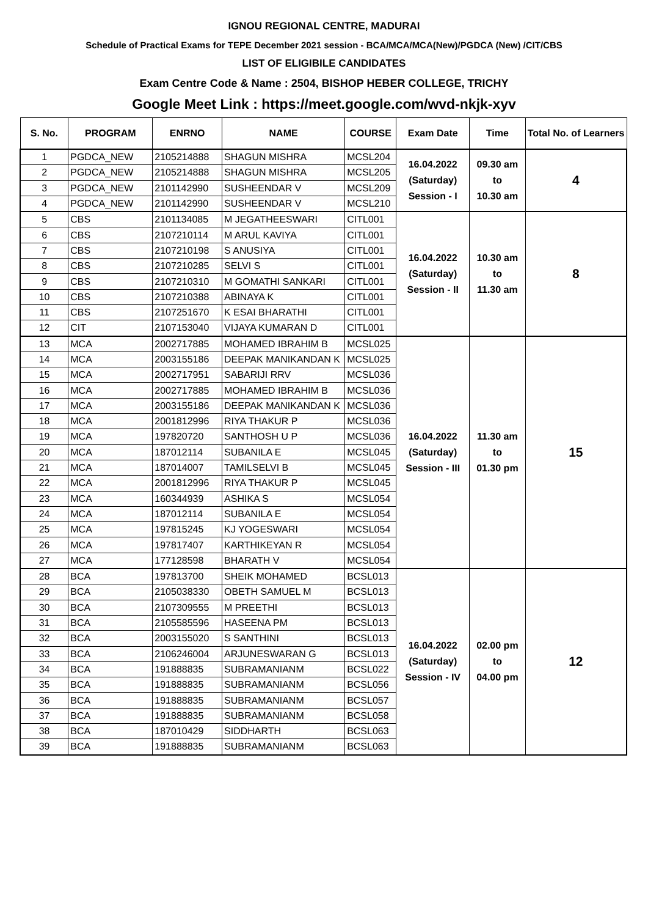IGNOU REGIONAL CENTRE, MADURAI
Schedule of Practical Exams for TEPE December 2021 session - BCA/MCA/MCA(New)/PGDCA (New) /CIT/CBS
LIST OF ELIGIBILE CANDIDATES
Exam Centre Code & Name : 2504, BISHOP HEBER COLLEGE, TRICHY
Google Meet Link : https://meet.google.com/wvd-nkjk-xyv
| S. No. | PROGRAM | ENRNO | NAME | COURSE | Exam Date | Time | Total No. of Learners |
| --- | --- | --- | --- | --- | --- | --- | --- |
| 1 | PGDCA_NEW | 2105214888 | SHAGUN MISHRA | MCSL204 | 16.04.2022 (Saturday) Session - I | 09.30 am to 10.30 am | 4 |
| 2 | PGDCA_NEW | 2105214888 | SHAGUN MISHRA | MCSL205 | | | |
| 3 | PGDCA_NEW | 2101142990 | SUSHEENDAR V | MCSL209 | | | |
| 4 | PGDCA_NEW | 2101142990 | SUSHEENDAR V | MCSL210 | | | |
| 5 | CBS | 2101134085 | M JEGATHEESWARI | CITL001 | 16.04.2022 (Saturday) Session - II | 10.30 am to 11.30 am | 8 |
| 6 | CBS | 2107210114 | M ARUL KAVIYA | CITL001 | | | |
| 7 | CBS | 2107210198 | S ANUSIYA | CITL001 | | | |
| 8 | CBS | 2107210285 | SELVI S | CITL001 | | | |
| 9 | CBS | 2107210310 | M GOMATHI SANKARI | CITL001 | | | |
| 10 | CBS | 2107210388 | ABINAYA K | CITL001 | | | |
| 11 | CBS | 2107251670 | K ESAI BHARATHI | CITL001 | | | |
| 12 | CIT | 2107153040 | VIJAYA KUMARAN D | CITL001 | | | |
| 13 | MCA | 2002717885 | MOHAMED IBRAHIM B | MCSL025 | 16.04.2022 (Saturday) Session - III | 11.30 am to 01.30 pm | 15 |
| 14 | MCA | 2003155186 | DEEPAK MANIKANDAN K | MCSL025 | | | |
| 15 | MCA | 2002717951 | SABARIJI RRV | MCSL036 | | | |
| 16 | MCA | 2002717885 | MOHAMED IBRAHIM B | MCSL036 | | | |
| 17 | MCA | 2003155186 | DEEPAK MANIKANDAN K | MCSL036 | | | |
| 18 | MCA | 2001812996 | RIYA THAKUR P | MCSL036 | | | |
| 19 | MCA | 197820720 | SANTHOSH U P | MCSL036 | | | |
| 20 | MCA | 187012114 | SUBANILA E | MCSL045 | | | |
| 21 | MCA | 187014007 | TAMILSELVI B | MCSL045 | | | |
| 22 | MCA | 2001812996 | RIYA THAKUR P | MCSL045 | | | |
| 23 | MCA | 160344939 | ASHIKA S | MCSL054 | | | |
| 24 | MCA | 187012114 | SUBANILA E | MCSL054 | | | |
| 25 | MCA | 197815245 | KJ YOGESWARI | MCSL054 | | | |
| 26 | MCA | 197817407 | KARTHIKEYAN R | MCSL054 | | | |
| 27 | MCA | 177128598 | BHARATH V | MCSL054 | | | |
| 28 | BCA | 197813700 | SHEIK MOHAMED | BCSL013 | 16.04.2022 (Saturday) Session - IV | 02.00 pm to 04.00 pm | 12 |
| 29 | BCA | 2105038330 | OBETH SAMUEL M | BCSL013 | | | |
| 30 | BCA | 2107309555 | M PREETHI | BCSL013 | | | |
| 31 | BCA | 2105585596 | HASEENA PM | BCSL013 | | | |
| 32 | BCA | 2003155020 | S SANTHINI | BCSL013 | | | |
| 33 | BCA | 2106246004 | ARJUNESWARAN G | BCSL013 | | | |
| 34 | BCA | 191888835 | SUBRAMANIANM | BCSL022 | | | |
| 35 | BCA | 191888835 | SUBRAMANIANM | BCSL056 | | | |
| 36 | BCA | 191888835 | SUBRAMANIANM | BCSL057 | | | |
| 37 | BCA | 191888835 | SUBRAMANIANM | BCSL058 | | | |
| 38 | BCA | 187010429 | SIDDHARTH | BCSL063 | | | |
| 39 | BCA | 191888835 | SUBRAMANIANM | BCSL063 | | | |